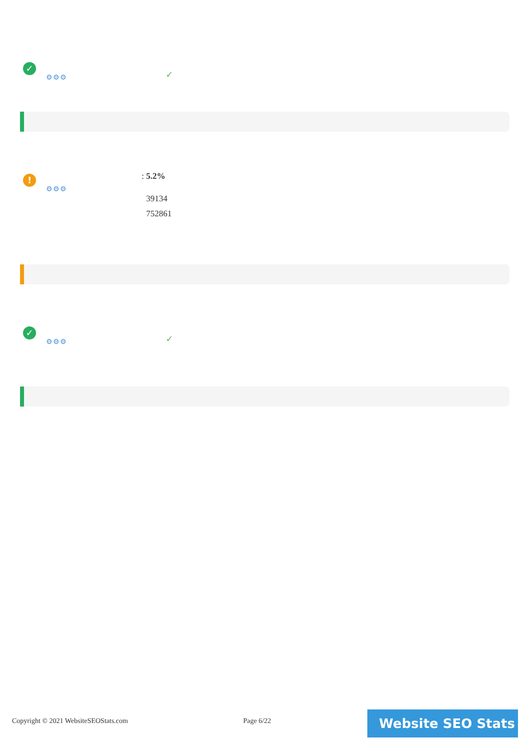✓
⚙⚙⚙ ✓
!
⚙⚙⚙
: 5.2%
39134
752861
✓
⚙⚙⚙ ✓
Copyright © 2021 WebsiteSEOStats.com
Page 6/22 Website SEO Stats